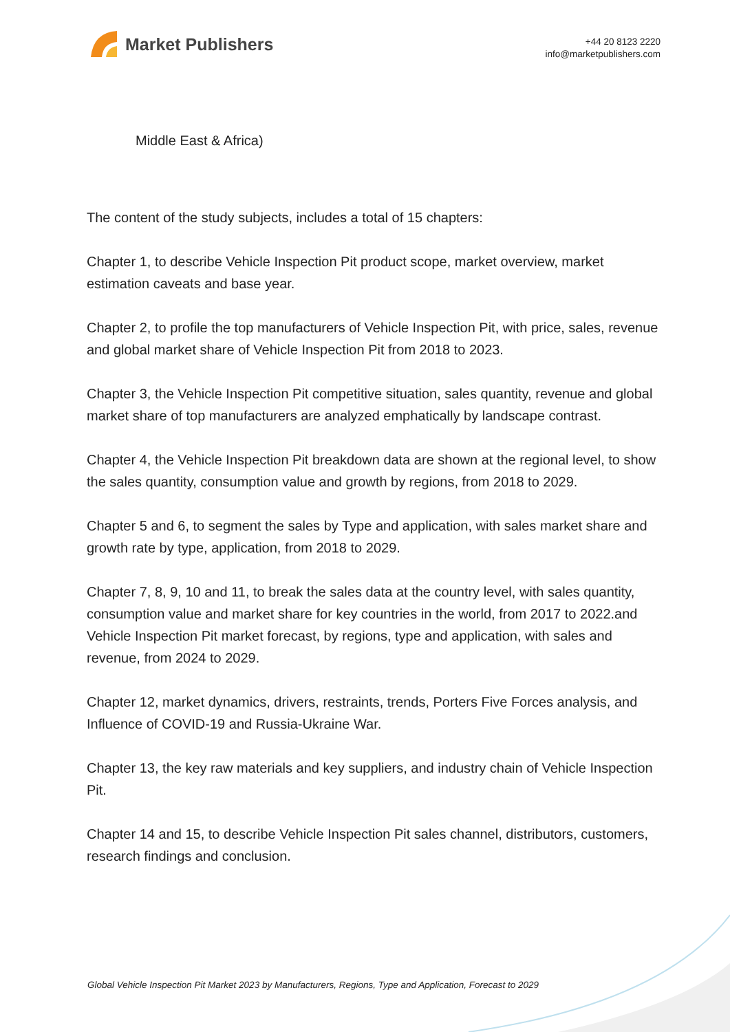Market Publishers
+44 20 8123 2220
info@marketpublishers.com
Middle East & Africa)
The content of the study subjects, includes a total of 15 chapters:
Chapter 1, to describe Vehicle Inspection Pit product scope, market overview, market estimation caveats and base year.
Chapter 2, to profile the top manufacturers of Vehicle Inspection Pit, with price, sales, revenue and global market share of Vehicle Inspection Pit from 2018 to 2023.
Chapter 3, the Vehicle Inspection Pit competitive situation, sales quantity, revenue and global market share of top manufacturers are analyzed emphatically by landscape contrast.
Chapter 4, the Vehicle Inspection Pit breakdown data are shown at the regional level, to show the sales quantity, consumption value and growth by regions, from 2018 to 2029.
Chapter 5 and 6, to segment the sales by Type and application, with sales market share and growth rate by type, application, from 2018 to 2029.
Chapter 7, 8, 9, 10 and 11, to break the sales data at the country level, with sales quantity, consumption value and market share for key countries in the world, from 2017 to 2022.and Vehicle Inspection Pit market forecast, by regions, type and application, with sales and revenue, from 2024 to 2029.
Chapter 12, market dynamics, drivers, restraints, trends, Porters Five Forces analysis, and Influence of COVID-19 and Russia-Ukraine War.
Chapter 13, the key raw materials and key suppliers, and industry chain of Vehicle Inspection Pit.
Chapter 14 and 15, to describe Vehicle Inspection Pit sales channel, distributors, customers, research findings and conclusion.
Global Vehicle Inspection Pit Market 2023 by Manufacturers, Regions, Type and Application, Forecast to 2029